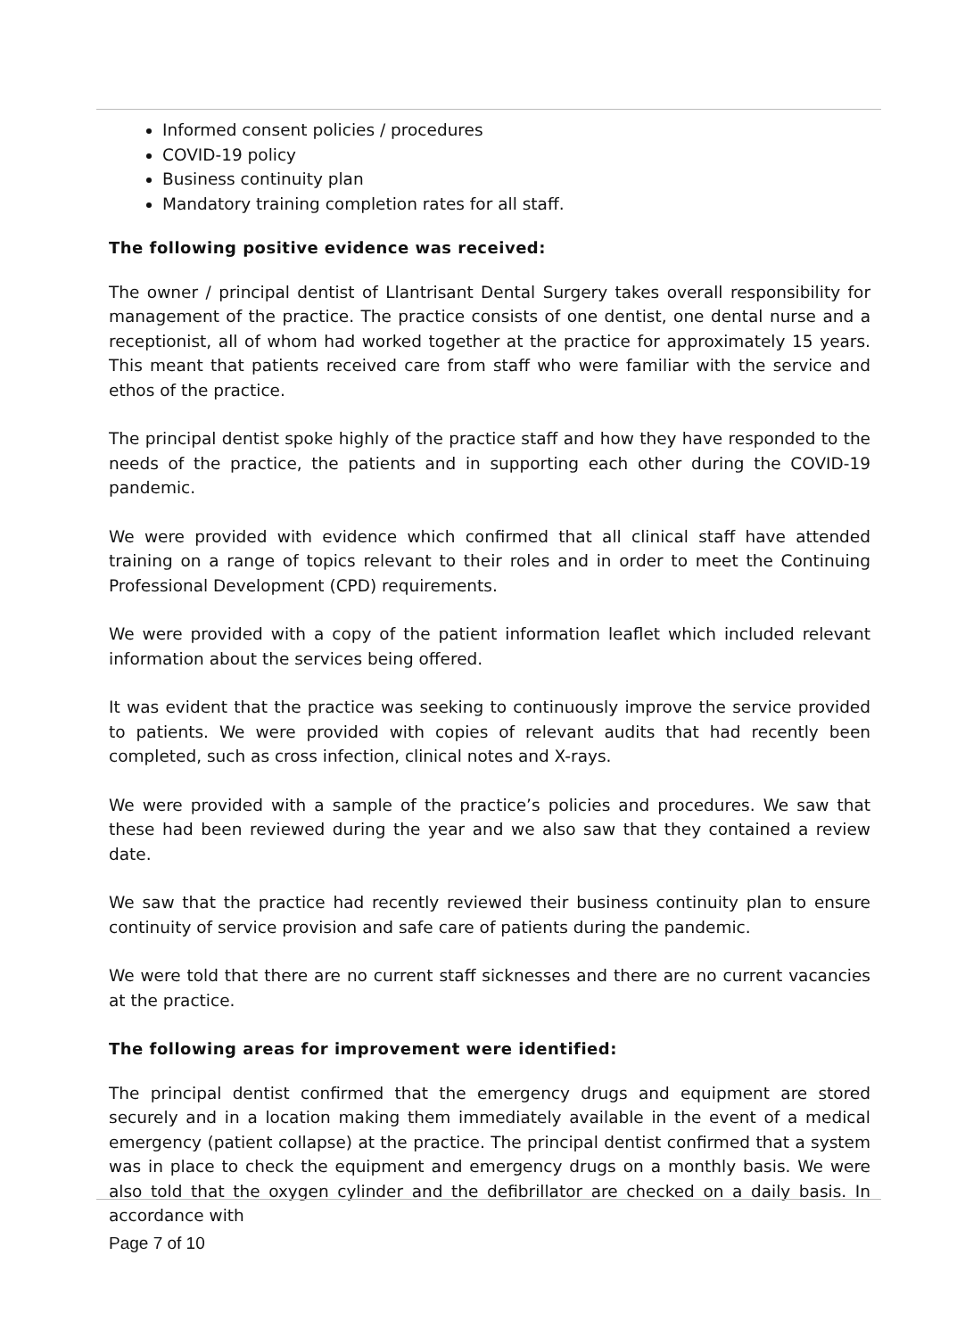Informed consent policies / procedures
COVID-19 policy
Business continuity plan
Mandatory training completion rates for all staff.
The following positive evidence was received:
The owner / principal dentist of Llantrisant Dental Surgery takes overall responsibility for management of the practice. The practice consists of one dentist, one dental nurse and a receptionist, all of whom had worked together at the practice for approximately 15 years. This meant that patients received care from staff who were familiar with the service and ethos of the practice.
The principal dentist spoke highly of the practice staff and how they have responded to the needs of the practice, the patients and in supporting each other during the COVID-19 pandemic.
We were provided with evidence which confirmed that all clinical staff have attended training on a range of topics relevant to their roles and in order to meet the Continuing Professional Development (CPD) requirements.
We were provided with a copy of the patient information leaflet which included relevant information about the services being offered.
It was evident that the practice was seeking to continuously improve the service provided to patients. We were provided with copies of relevant audits that had recently been completed, such as cross infection, clinical notes and X-rays.
We were provided with a sample of the practice’s policies and procedures. We saw that these had been reviewed during the year and we also saw that they contained a review date.
We saw that the practice had recently reviewed their business continuity plan to ensure continuity of service provision and safe care of patients during the pandemic.
We were told that there are no current staff sicknesses and there are no current vacancies at the practice.
The following areas for improvement were identified:
The principal dentist confirmed that the emergency drugs and equipment are stored securely and in a location making them immediately available in the event of a medical emergency (patient collapse) at the practice. The principal dentist confirmed that a system was in place to check the equipment and emergency drugs on a monthly basis. We were also told that the oxygen cylinder and the defibrillator are checked on a daily basis. In accordance with
Page 7 of 10